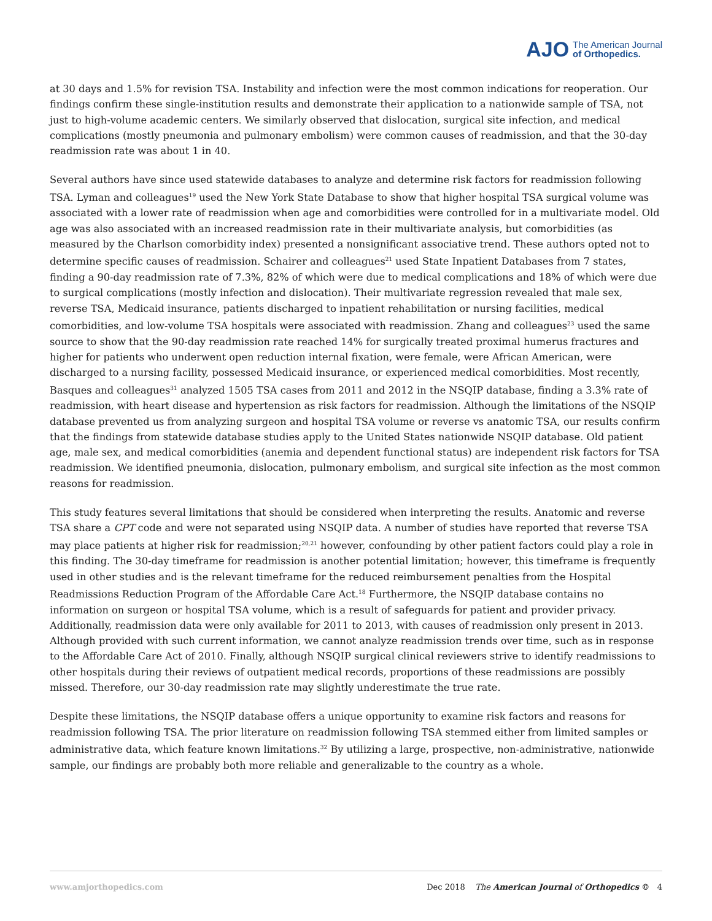AJO The American Journal
of Orthopedics.
at 30 days and 1.5% for revision TSA. Instability and infection were the most common indications for reoperation. Our findings confirm these single-institution results and demonstrate their application to a nationwide sample of TSA, not just to high-volume academic centers. We similarly observed that dislocation, surgical site infection, and medical complications (mostly pneumonia and pulmonary embolism) were common causes of readmission, and that the 30-day readmission rate was about 1 in 40.
Several authors have since used statewide databases to analyze and determine risk factors for readmission following TSA. Lyman and colleagues<sup>19</sup> used the New York State Database to show that higher hospital TSA surgical volume was associated with a lower rate of readmission when age and comorbidities were controlled for in a multivariate model. Old age was also associated with an increased readmission rate in their multivariate analysis, but comorbidities (as measured by the Charlson comorbidity index) presented a nonsignificant associative trend. These authors opted not to determine specific causes of readmission. Schairer and colleagues<sup>21</sup> used State Inpatient Databases from 7 states, finding a 90-day readmission rate of 7.3%, 82% of which were due to medical complications and 18% of which were due to surgical complications (mostly infection and dislocation). Their multivariate regression revealed that male sex, reverse TSA, Medicaid insurance, patients discharged to inpatient rehabilitation or nursing facilities, medical comorbidities, and low-volume TSA hospitals were associated with readmission. Zhang and colleagues<sup>23</sup> used the same source to show that the 90-day readmission rate reached 14% for surgically treated proximal humerus fractures and higher for patients who underwent open reduction internal fixation, were female, were African American, were discharged to a nursing facility, possessed Medicaid insurance, or experienced medical comorbidities. Most recently, Basques and colleagues<sup>31</sup> analyzed 1505 TSA cases from 2011 and 2012 in the NSQIP database, finding a 3.3% rate of readmission, with heart disease and hypertension as risk factors for readmission. Although the limitations of the NSQIP database prevented us from analyzing surgeon and hospital TSA volume or reverse vs anatomic TSA, our results confirm that the findings from statewide database studies apply to the United States nationwide NSQIP database. Old patient age, male sex, and medical comorbidities (anemia and dependent functional status) are independent risk factors for TSA readmission. We identified pneumonia, dislocation, pulmonary embolism, and surgical site infection as the most common reasons for readmission.
This study features several limitations that should be considered when interpreting the results. Anatomic and reverse TSA share a CPT code and were not separated using NSQIP data. A number of studies have reported that reverse TSA may place patients at higher risk for readmission;<sup>20,21</sup> however, confounding by other patient factors could play a role in this finding. The 30-day timeframe for readmission is another potential limitation; however, this timeframe is frequently used in other studies and is the relevant timeframe for the reduced reimbursement penalties from the Hospital Readmissions Reduction Program of the Affordable Care Act.<sup>18</sup> Furthermore, the NSQIP database contains no information on surgeon or hospital TSA volume, which is a result of safeguards for patient and provider privacy. Additionally, readmission data were only available for 2011 to 2013, with causes of readmission only present in 2013. Although provided with such current information, we cannot analyze readmission trends over time, such as in response to the Affordable Care Act of 2010. Finally, although NSQIP surgical clinical reviewers strive to identify readmissions to other hospitals during their reviews of outpatient medical records, proportions of these readmissions are possibly missed. Therefore, our 30-day readmission rate may slightly underestimate the true rate.
Despite these limitations, the NSQIP database offers a unique opportunity to examine risk factors and reasons for readmission following TSA. The prior literature on readmission following TSA stemmed either from limited samples or administrative data, which feature known limitations.<sup>32</sup> By utilizing a large, prospective, non-administrative, nationwide sample, our findings are probably both more reliable and generalizable to the country as a whole.
www.amjorthopedics.com Dec 2018 The American Journal of Orthopedics © 4